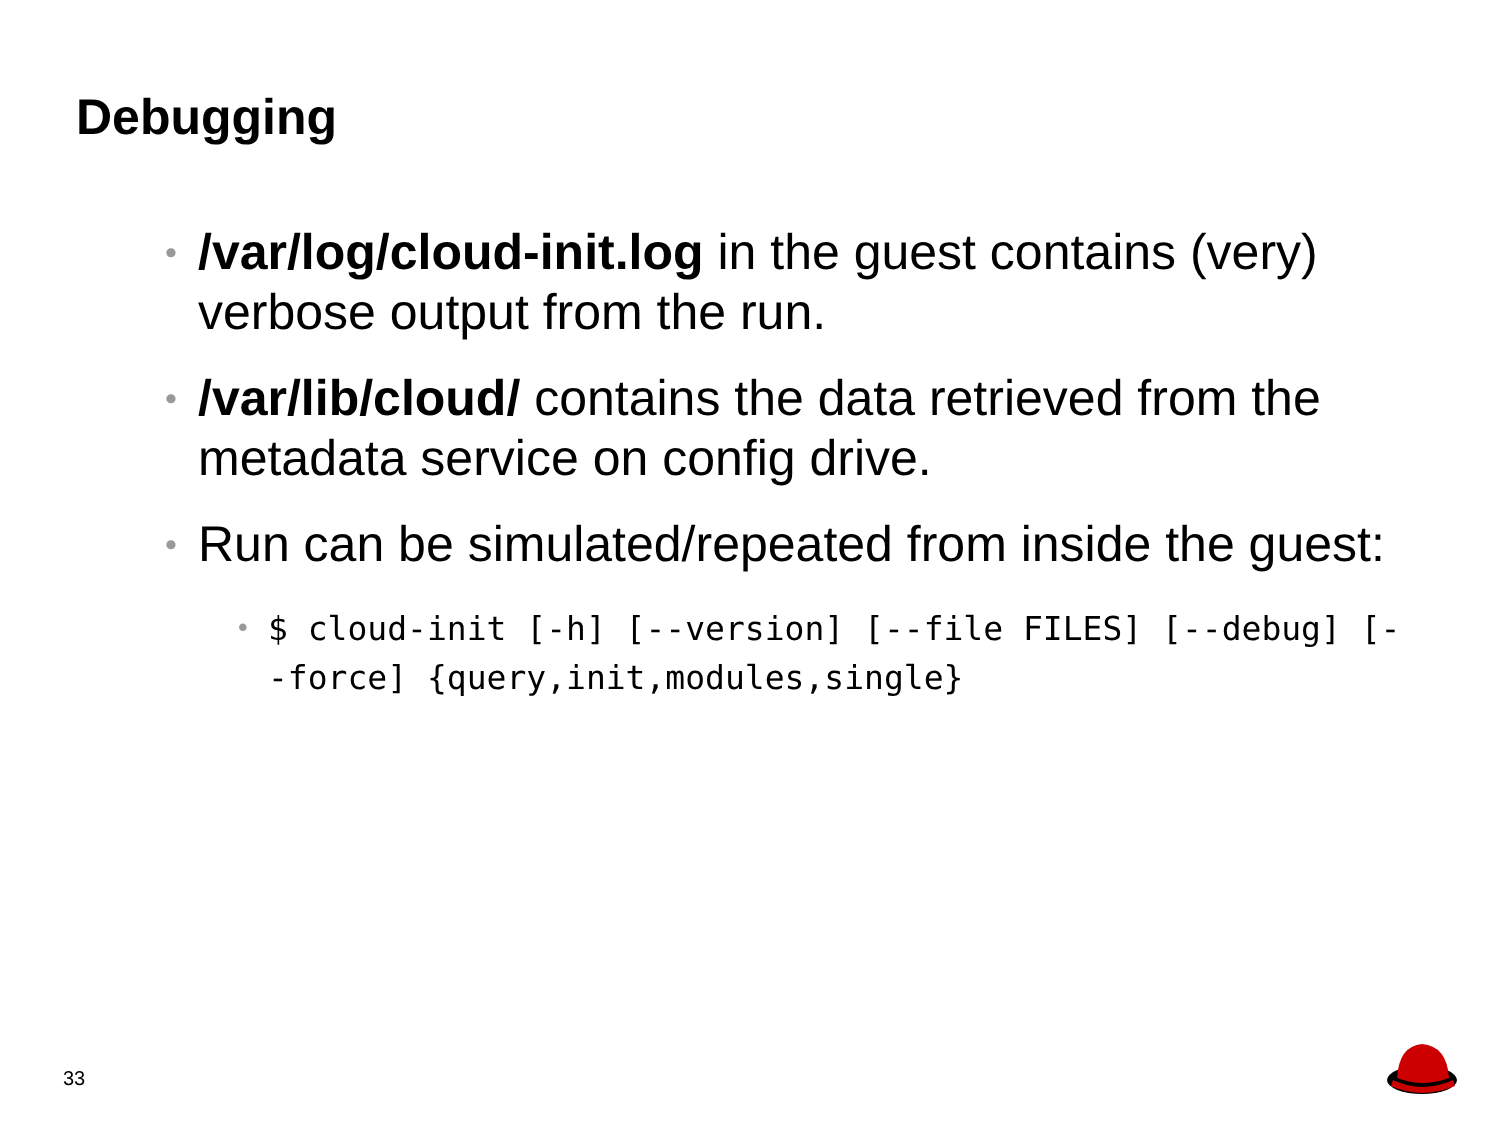Debugging
• /var/log/cloud-init.log in the guest contains (very) verbose output from the run.
• /var/lib/cloud/ contains the data retrieved from the metadata service on config drive.
• Run can be simulated/repeated from inside the guest:
• $ cloud-init [-h] [--version] [--file FILES] [--debug] [--force] {query,init,modules,single}
33